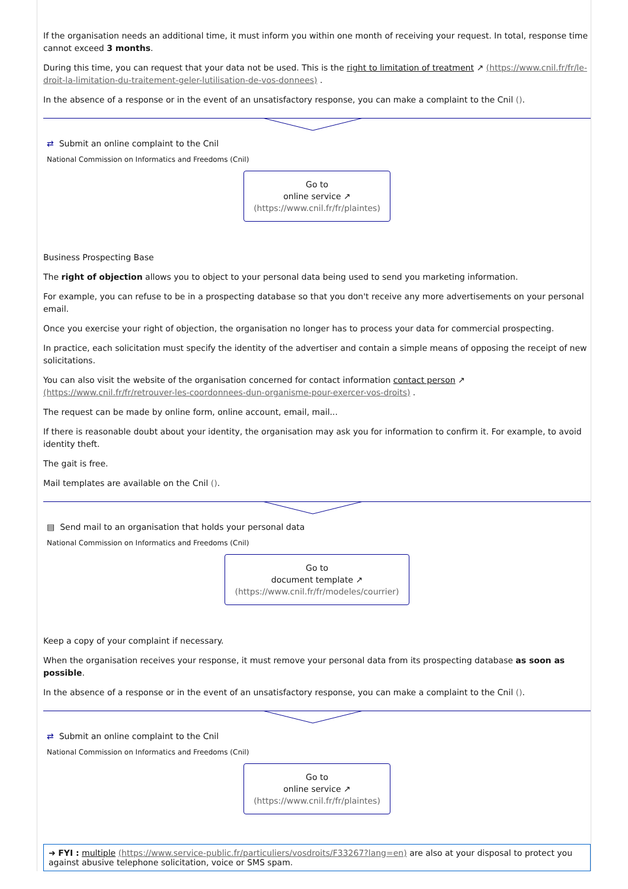If the organisation needs an additional time, it must inform you within one month of receiving your request. In total, response time cannot exceed 3 months.
During this time, you can request that your data not be used. This is the right to limitation of treatment ↗ (https://www.cnil.fr/fr/le-droit-la-limitation-du-traitement-geler-lutilisation-de-vos-donnees) .
In the absence of a response or in the event of an unsatisfactory response, you can make a complaint to the Cnil ().
⇄ Submit an online complaint to the Cnil
National Commission on Informatics and Freedoms (Cnil)
Go to
online service ↗
(https://www.cnil.fr/fr/plaintes)
Business Prospecting Base
The right of objection allows you to object to your personal data being used to send you marketing information.
For example, you can refuse to be in a prospecting database so that you don't receive any more advertisements on your personal email.
Once you exercise your right of objection, the organisation no longer has to process your data for commercial prospecting.
In practice, each solicitation must specify the identity of the advertiser and contain a simple means of opposing the receipt of new solicitations.
You can also visit the website of the organisation concerned for contact information contact person ↗ (https://www.cnil.fr/fr/retrouver-les-coordonnees-dun-organisme-pour-exercer-vos-droits) .
The request can be made by online form, online account, email, mail...
If there is reasonable doubt about your identity, the organisation may ask you for information to confirm it. For example, to avoid identity theft.
The gait is free.
Mail templates are available on the Cnil ().
▤ Send mail to an organisation that holds your personal data
National Commission on Informatics and Freedoms (Cnil)
Go to
document template ↗
(https://www.cnil.fr/fr/modeles/courrier)
Keep a copy of your complaint if necessary.
When the organisation receives your response, it must remove your personal data from its prospecting database as soon as possible.
In the absence of a response or in the event of an unsatisfactory response, you can make a complaint to the Cnil ().
⇄ Submit an online complaint to the Cnil
National Commission on Informatics and Freedoms (Cnil)
Go to
online service ↗
(https://www.cnil.fr/fr/plaintes)
➜ FYI : multiple (https://www.service-public.fr/particuliers/vosdroits/F33267?lang=en) are also at your disposal to protect you against abusive telephone solicitation, voice or SMS spam.